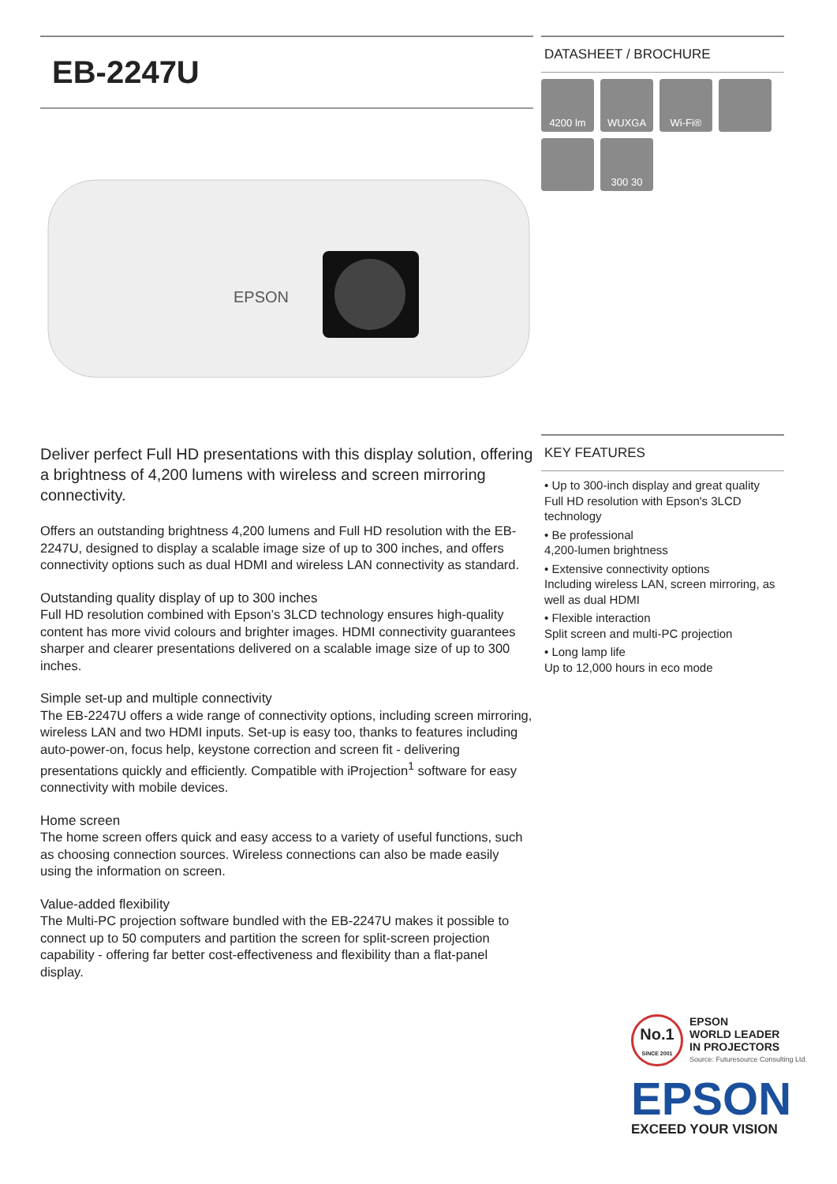EB-2247U
EPSON
Deliver perfect Full HD presentations with this display solution, offering a brightness of 4,200 lumens with wireless and screen mirroring connectivity.
Offers an outstanding brightness 4,200 lumens and Full HD resolution with the EB-2247U, designed to display a scalable image size of up to 300 inches, and offers connectivity options such as dual HDMI and wireless LAN connectivity as standard.
Outstanding quality display of up to 300 inches
Full HD resolution combined with Epson’s 3LCD technology ensures high-quality content has more vivid colours and brighter images. HDMI connectivity guarantees sharper and clearer presentations delivered on a scalable image size of up to 300 inches.
Simple set-up and multiple connectivity
The EB-2247U offers a wide range of connectivity options, including screen mirroring, wireless LAN and two HDMI inputs. Set-up is easy too, thanks to features including auto-power-on, focus help, keystone correction and screen fit - delivering presentations quickly and efficiently. Compatible with iProjection<sup>1</sup> software for easy connectivity with mobile devices.
Home screen
The home screen offers quick and easy access to a variety of useful functions, such as choosing connection sources. Wireless connections can also be made easily using the information on screen.
Value-added flexibility
The Multi-PC projection software bundled with the EB-2247U makes it possible to connect up to 50 computers and partition the screen for split-screen projection capability - offering far better cost-effectiveness and flexibility than a flat-panel display.
DATASHEET / BROCHURE
4200 lm
WUXGA
Wi-Fi®
300 30
KEY FEATURES
• Up to 300-inch display and great quality
Full HD resolution with Epson's 3LCD technology
• Be professional
4,200-lumen brightness
• Extensive connectivity options
Including wireless LAN, screen mirroring, as well as dual HDMI
• Flexible interaction
Split screen and multi-PC projection
• Long lamp life
Up to 12,000 hours in eco mode
No.1
SINCE 2001
EPSON
WORLD LEADER
IN PROJECTORS
Source: Futuresource Consulting Ltd.
EPSON
EXCEED YOUR VISION